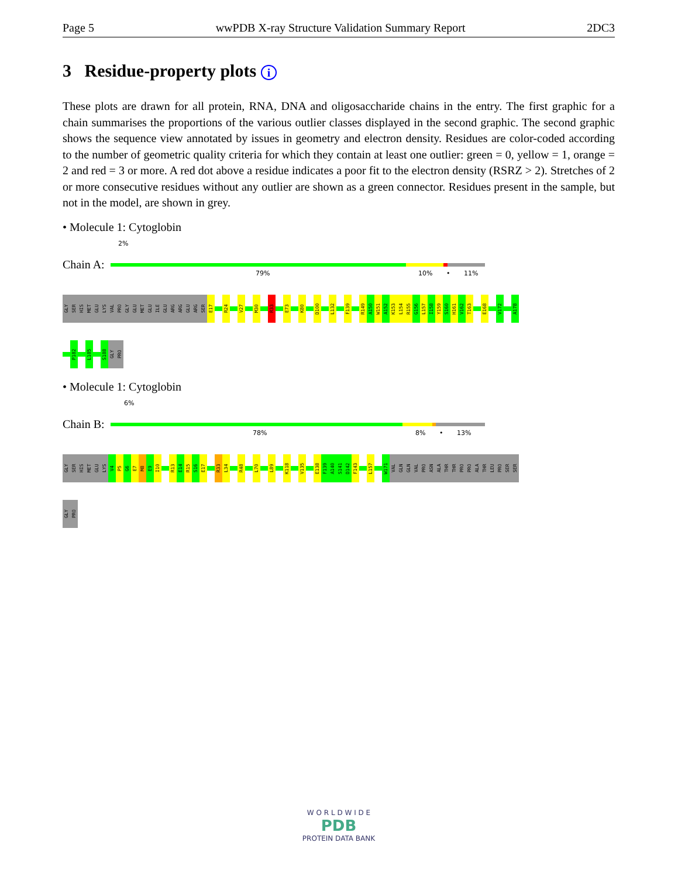Page 5 wwPDB X-ray Structure Validation Summary Report 2DC3
3 Residue-property plots i
These plots are drawn for all protein, RNA, DNA and oligosaccharide chains in the entry. The first graphic for a chain summarises the proportions of the various outlier classes displayed in the second graphic. The second graphic shows the sequence view annotated by issues in geometry and electron density. Residues are color-coded according to the number of geometric quality criteria for which they contain at least one outlier: green = 0, yellow = 1, orange = 2 and red = 3 or more. A red dot above a residue indicates a poor fit to the electron density (RSRZ > 2). Stretches of 2 or more consecutive residues without any outlier are shown as a green connector. Residues present in the sample, but not in the model, are shown in grey.
• Molecule 1: Cytoglobin
2%
Chain A:
79% 10% • 11%
GLY
SER
HIS
MET
GLU
LYS
VAL
PRO
GLY
GLU
MET
GLU
ILE
GLU
ARG
ARG
GLU
ARG
SER
E17
R24
V27
M30
R33
E73
K80
D100
L132
F139
R149
A150
W151
A152
K153
L154
R155
G156
L157
I158
Y159
S160
H161
V162
T163
E168
V172
A178
P182
L185
S188
GLY
PRO
• Molecule 1: Cytoglobin
6%
Chain B:
78% 8% • 13%
GLY
SER
HIS
MET
GLU
LYS
V4
P5
G6
E7
M8
E9
I10
R13
E14
R15
S16
E17
R33
L34
R48
L70
L89
K118
V135
E138
F139
A140
S141
D142
F143
L157
W171
VAL
GLN
GLN
VAL
PRO
ASN
ALA
THR
THR
PRO
PRO
ALA
THR
LEU
PRO
SER
SER
GLY
PRO
W O R L D W I D E
PDB
PROTEIN DATA BANK